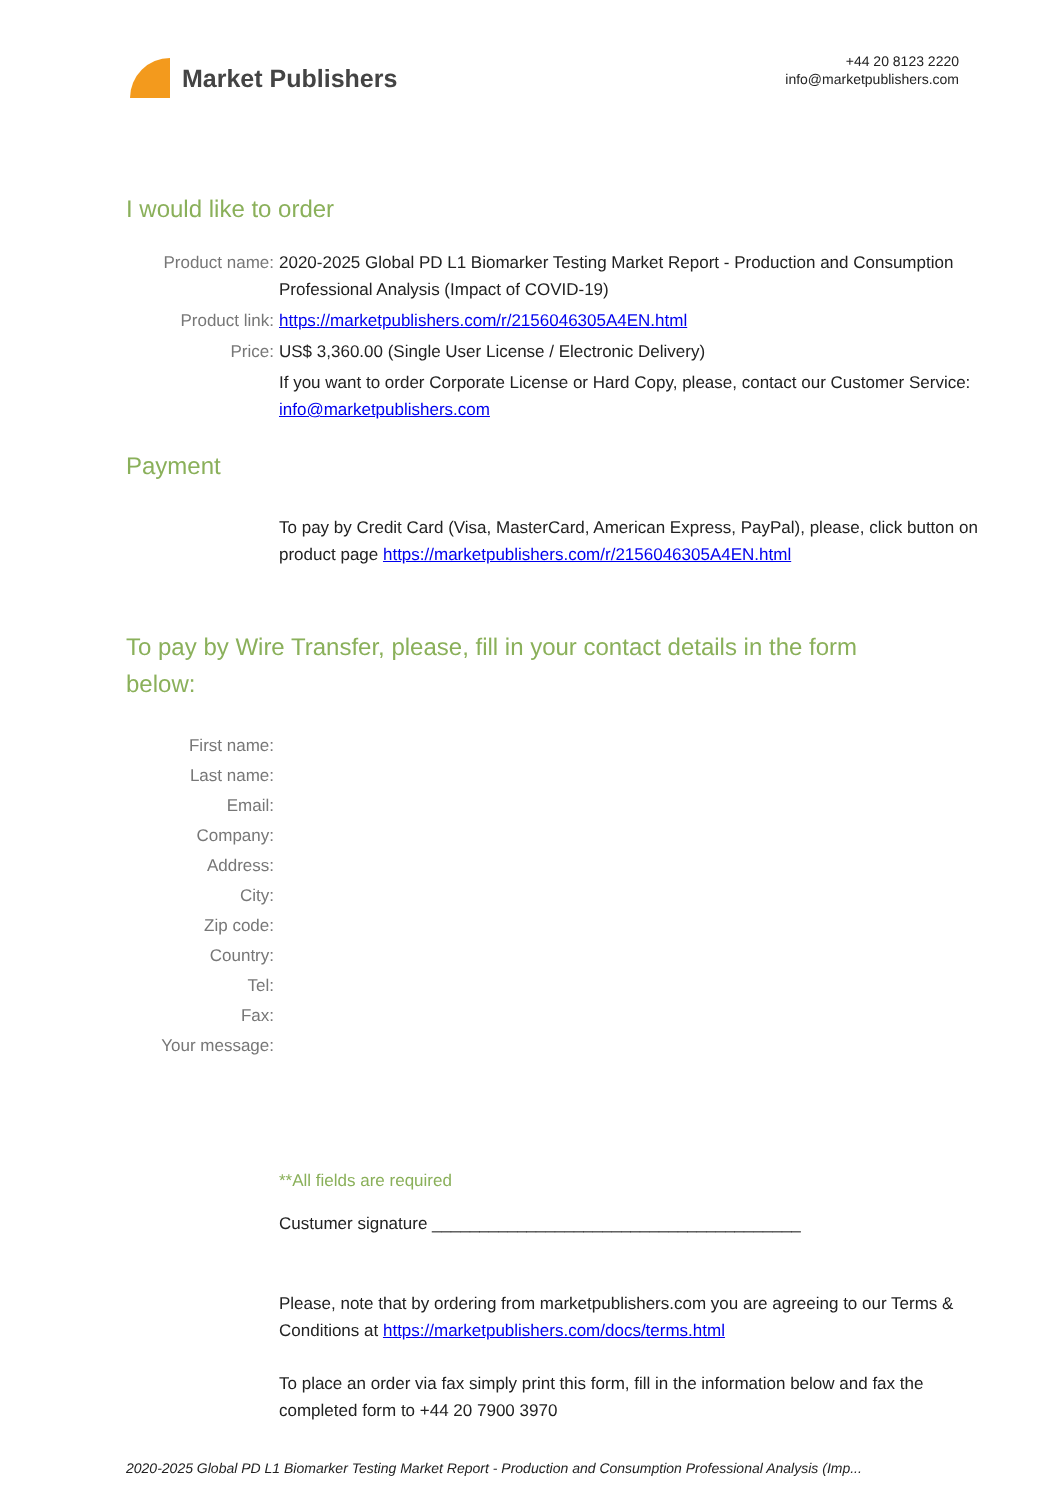Market Publishers
+44 20 8123 2220
info@marketpublishers.com
I would like to order
Product name: 2020-2025 Global PD L1 Biomarker Testing Market Report - Production and Consumption Professional Analysis (Impact of COVID-19)
Product link: https://marketpublishers.com/r/2156046305A4EN.html
Price: US$ 3,360.00 (Single User License / Electronic Delivery)
If you want to order Corporate License or Hard Copy, please, contact our Customer Service:
info@marketpublishers.com
Payment
To pay by Credit Card (Visa, MasterCard, American Express, PayPal), please, click button on product page https://marketpublishers.com/r/2156046305A4EN.html
To pay by Wire Transfer, please, fill in your contact details in the form below:
First name:
Last name:
Email:
Company:
Address:
City:
Zip code:
Country:
Tel:
Fax:
Your message:
**All fields are required
Custumer signature _______________________________________
Please, note that by ordering from marketpublishers.com you are agreeing to our Terms & Conditions at https://marketpublishers.com/docs/terms.html
To place an order via fax simply print this form, fill in the information below and fax the completed form to +44 20 7900 3970
2020-2025 Global PD L1 Biomarker Testing Market Report - Production and Consumption Professional Analysis (Imp...